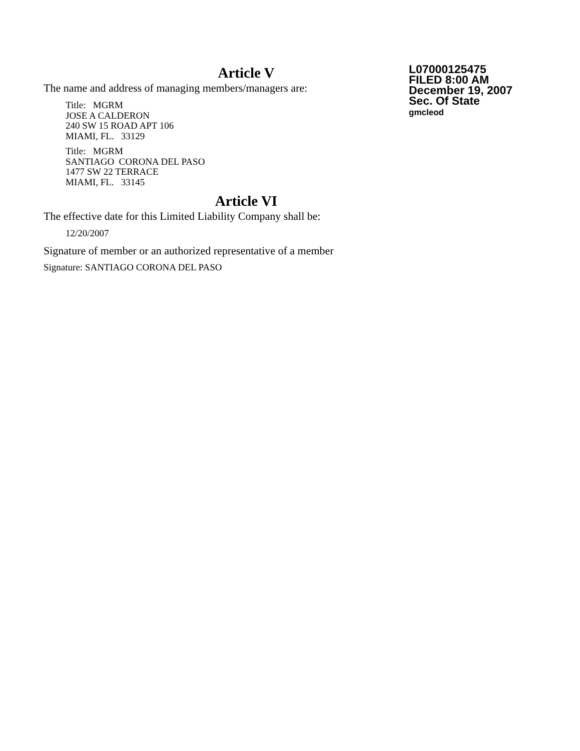Article V
The name and address of managing members/managers are:
Title: MGRM
JOSE A CALDERON
240 SW 15 ROAD APT 106
MIAMI, FL. 33129
Title: MGRM
SANTIAGO CORONA DEL PASO
1477 SW 22 TERRACE
MIAMI, FL. 33145
Article VI
The effective date for this Limited Liability Company shall be:
12/20/2007
Signature of member or an authorized representative of a member
Signature: SANTIAGO CORONA DEL PASO
L07000125475
FILED 8:00 AM
December 19, 2007
Sec. Of State
gmcleod